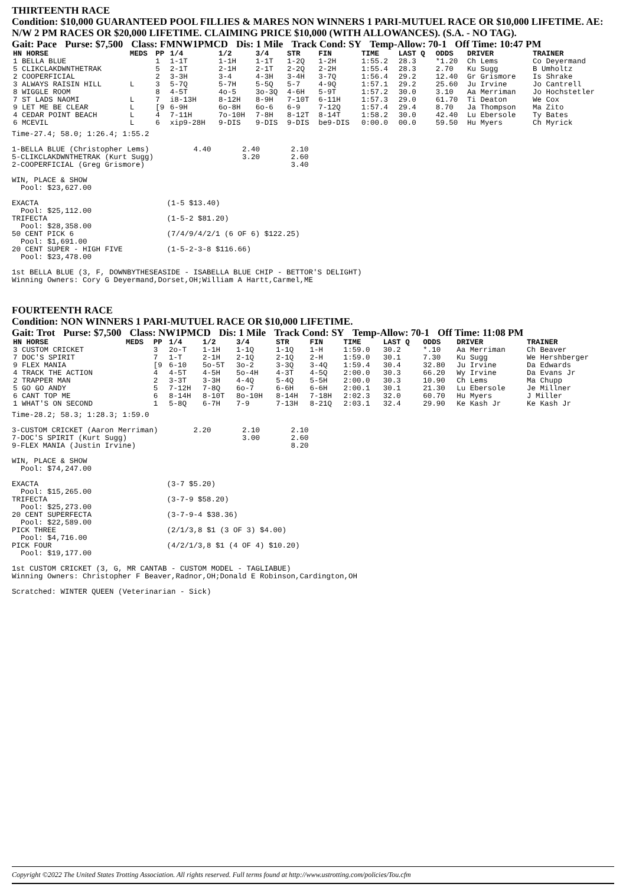THIRTEENTH RACE
Condition: $10,000 GUARANTEED POOL FILLIES & MARES NON WINNERS 1 PARI-MUTUEL RACE OR $10,000 LIFETIME. AE: N/W 2 PM RACES OR $20,000 LIFETIME. CLAIMING PRICE $10,000 (WITH ALLOWANCES). (S.A. - NO TAG).
Gait: Pace Purse: $7,500 Class: FMNW1PMCD Dis: 1 Mile Track Cond: SY Temp-Allow: 70-1 Off Time: 10:47 PM
| HN HORSE | MEDS | PP | 1/4 | 1/2 | 3/4 | STR | FIN | TIME | LAST Q | ODDS | DRIVER | TRAINER |
| --- | --- | --- | --- | --- | --- | --- | --- | --- | --- | --- | --- | --- |
| 1 BELLA BLUE | | 1 | 1-1T | 1-1H | 1-1T | 1-2Q | 1-2H | 1:55.2 | 28.3 | *1.20 | Ch Lems | Co Deyermand |
| 5 CLIKCLAKDWNTHETRAK | | 5 | 2-1T | 2-1H | 2-1T | 2-2Q | 2-2H | 1:55.4 | 28.3 | 2.70 | Ku Sugg | B Umholtz |
| 2 COOPERFICIAL | | 2 | 3-3H | 3-4 | 4-3H | 3-4H | 3-7Q | 1:56.4 | 29.2 | 12.40 | Gr Grismore | Is Shrake |
| 3 ALWAYS RAISIN HILL | L | 3 | 5-7Q | 5-7H | 5-5Q | 5-7 | 4-9Q | 1:57.1 | 29.2 | 25.60 | Ju Irvine | Jo Cantrell |
| 8 WIGGLE ROOM | | 8 | 4-5T | 4o-5 | 3o-3Q | 4-6H | 5-9T | 1:57.2 | 30.0 | 3.10 | Aa Merriman | Jo Hochstetler |
| 7 ST LADS NAOMI | L | 7 | i8-13H | 8-12H | 8-9H | 7-10T | 6-11H | 1:57.3 | 29.0 | 61.70 | Ti Deaton | We Cox |
| 9 LET ME BE CLEAR | L | [9 | 6-9H | 6o-8H | 6o-6 | 6-9 | 7-12Q | 1:57.4 | 29.4 | 8.70 | Ja Thompson | Ma Zito |
| 4 CEDAR POINT BEACH | L | 4 | 7-11H | 7o-10H | 7-8H | 8-12T | 8-14T | 1:58.2 | 30.0 | 42.40 | Lu Ebersole | Ty Bates |
| 6 MCEVIL | L | 6 | xip9-28H | 9-DIS | 9-DIS | 9-DIS | be9-DIS | 0:00.0 | 00.0 | 59.50 | Hu Myers | Ch Myrick |
Time-27.4; 58.0; 1:26.4; 1:55.2

1-BELLA BLUE (Christopher Lems)          4.40       2.40       2.10
5-CLIKCLAKDWNTHETRAK (Kurt Sugg)                    3.20       2.60
2-COOPERFICIAL (Greg Grismore)                                 3.40

WIN, PLACE & SHOW
  Pool: $23,627.00

EXACTA                             (1-5 $13.40)
  Pool: $25,112.00
TRIFECTA                           (1-5-2 $81.20)
  Pool: $28,358.00
50 CENT PICK 6                     (7/4/9/4/2/1 (6 OF 6) $122.25)
  Pool: $1,691.00
20 CENT SUPER - HIGH FIVE          (1-5-2-3-8 $116.66)
  Pool: $23,478.00

1st BELLA BLUE (3, F, DOWNBYTHESEASIDE - ISABELLA BLUE CHIP - BETTOR'S DELIGHT)
Winning Owners: Cory G Deyermand,Dorset,OH;William A Hartt,Carmel,ME
FOURTEENTH RACE
Condition: NON WINNERS 1 PARI-MUTUEL RACE OR $10,000 LIFETIME.
Gait: Trot Purse: $7,500 Class: NW1PMCD Dis: 1 Mile Track Cond: SY Temp-Allow: 70-1 Off Time: 11:08 PM
| HN HORSE | MEDS | PP | 1/4 | 1/2 | 3/4 | STR | FIN | TIME | LAST Q | ODDS | DRIVER | TRAINER |
| --- | --- | --- | --- | --- | --- | --- | --- | --- | --- | --- | --- | --- |
| 3 CUSTOM CRICKET | | 3 | 2o-T | 1-1H | 1-1Q | 1-1Q | 1-H | 1:59.0 | 30.2 | *.10 | Aa Merriman | Ch Beaver |
| 7 DOC'S SPIRIT | | 7 | 1-T | 2-1H | 2-1Q | 2-1Q | 2-H | 1:59.0 | 30.1 | 7.30 | Ku Sugg | We Hershberger |
| 9 FLEX MANIA | | [9 | 6-10 | 5o-5T | 3o-2 | 3-3Q | 3-4Q | 1:59.4 | 30.4 | 32.80 | Ju Irvine | Da Edwards |
| 4 TRACK THE ACTION | | 4 | 4-5T | 4-5H | 5o-4H | 4-3T | 4-5Q | 2:00.0 | 30.3 | 66.20 | Wy Irvine | Da Evans Jr |
| 2 TRAPPER MAN | | 2 | 3-3T | 3-3H | 4-4Q | 5-4Q | 5-5H | 2:00.0 | 30.3 | 10.90 | Ch Lems | Ma Chupp |
| 5 GO GO ANDY | | 5 | 7-12H | 7-8Q | 6o-7 | 6-6H | 6-6H | 2:00.1 | 30.1 | 21.30 | Lu Ebersole | Je Millner |
| 6 CANT TOP ME | | 6 | 8-14H | 8-10T | 8o-10H | 8-14H | 7-18H | 2:02.3 | 32.0 | 60.70 | Hu Myers | J Miller |
| 1 WHAT'S ON SECOND | | 1 | 5-8Q | 6-7H | 7-9 | 7-13H | 8-21Q | 2:03.1 | 32.4 | 29.90 | Ke Kash Jr | Ke Kash Jr |
Time-28.2; 58.3; 1:28.3; 1:59.0

3-CUSTOM CRICKET (Aaron Merriman)        2.20       2.10       2.10
7-DOC'S SPIRIT (Kurt Sugg)                          3.00       2.60
9-FLEX MANIA (Justin Irvine)                                   8.20

WIN, PLACE & SHOW
  Pool: $74,247.00

EXACTA                             (3-7 $5.20)
  Pool: $15,265.00
TRIFECTA                           (3-7-9 $58.20)
  Pool: $25,273.00
20 CENT SUPERFECTA                 (3-7-9-4 $38.36)
  Pool: $22,589.00
PICK THREE                         (2/1/3,8 $1 (3 OF 3) $4.00)
  Pool: $4,716.00
PICK FOUR                          (4/2/1/3,8 $1 (4 OF 4) $10.20)
  Pool: $19,177.00

1st CUSTOM CRICKET (3, G, MR CANTAB - CUSTOM MODEL - TAGLIABUE)
Winning Owners: Christopher F Beaver,Radnor,OH;Donald E Robinson,Cardington,OH

Scratched: WINTER QUEEN (Veterinarian - Sick)
Copyright ©2022 The United States Trotting Association. All rights reserved. Full terms found at http://www.ustrotting.com/policies/Tou.cfm